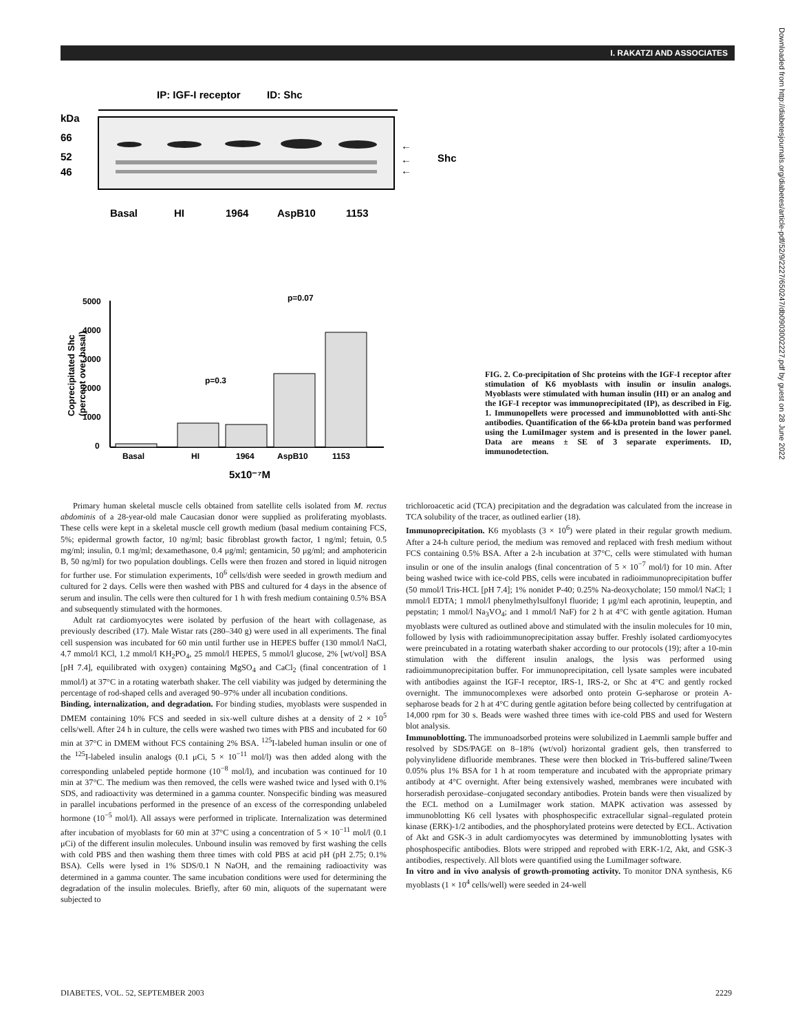I. RAKATZI AND ASSOCIATES
Downloaded from http://diabetesjournals.org/diabetes/article-pdf/52/9/2227/650247/db0903002227.pdf by guest on 28 June 2022
IP: IGF-I receptor
ID: Shc
kDa
66
52
46
←
←
←
Shc
Basal
HI
1964
AspB10
1153
5000
4000
3000
2000
1000
0
Coprecipitated Shc
(percent over basal)
p=0.07
p=0.3
Basal
HI
1964
AspB10
1153
5x10⁻⁷M
FIG. 2. Co-precipitation of Shc proteins with the IGF-I receptor after stimulation of K6 myoblasts with insulin or insulin analogs. Myoblasts were stimulated with human insulin (HI) or an analog and the IGF-I receptor was immunoprecipitated (IP), as described in Fig. 1. Immunopellets were processed and immunoblotted with anti-Shc antibodies. Quantification of the 66-kDa protein band was performed using the LumiImager system and is presented in the lower panel. Data are means ± SE of 3 separate experiments. ID, immunodetection.
Primary human skeletal muscle cells obtained from satellite cells isolated from M. rectus abdominis of a 28-year-old male Caucasian donor were supplied as proliferating myoblasts. These cells were kept in a skeletal muscle cell growth medium (basal medium containing FCS, 5%; epidermal growth factor, 10 ng/ml; basic fibroblast growth factor, 1 ng/ml; fetuin, 0.5 mg/ml; insulin, 0.1 mg/ml; dexamethasone, 0.4 μg/ml; gentamicin, 50 μg/ml; and amphotericin B, 50 ng/ml) for two population doublings. Cells were then frozen and stored in liquid nitrogen for further use. For stimulation experiments, 10<sup>6</sup> cells/dish were seeded in growth medium and cultured for 2 days. Cells were then washed with PBS and cultured for 4 days in the absence of serum and insulin. The cells were then cultured for 1 h with fresh medium containing 0.5% BSA and subsequently stimulated with the hormones.
Adult rat cardiomyocytes were isolated by perfusion of the heart with collagenase, as previously described (17). Male Wistar rats (280–340 g) were used in all experiments. The final cell suspension was incubated for 60 min until further use in HEPES buffer (130 mmol/l NaCl, 4.7 mmol/l KCl, 1.2 mmol/l KH<sub>2</sub>PO<sub>4</sub>, 25 mmol/l HEPES, 5 mmol/l glucose, 2% [wt/vol] BSA [pH 7.4], equilibrated with oxygen) containing MgSO<sub>4</sub> and CaCl<sub>2</sub> (final concentration of 1 mmol/l) at 37°C in a rotating waterbath shaker. The cell viability was judged by determining the percentage of rod-shaped cells and averaged 90–97% under all incubation conditions.
Binding, internalization, and degradation. For binding studies, myoblasts were suspended in DMEM containing 10% FCS and seeded in six-well culture dishes at a density of 2 × 10<sup>5</sup> cells/well. After 24 h in culture, the cells were washed two times with PBS and incubated for 60 min at 37°C in DMEM without FCS containing 2% BSA. <sup>125</sup>I-labeled human insulin or one of the <sup>125</sup>I-labeled insulin analogs (0.1 μCi, 5 × 10<sup>−11</sup> mol/l) was then added along with the corresponding unlabeled peptide hormone (10<sup>−8</sup> mol/l), and incubation was continued for 10 min at 37°C. The medium was then removed, the cells were washed twice and lysed with 0.1% SDS, and radioactivity was determined in a gamma counter. Nonspecific binding was measured in parallel incubations performed in the presence of an excess of the corresponding unlabeled hormone (10<sup>−5</sup> mol/l). All assays were performed in triplicate. Internalization was determined after incubation of myoblasts for 60 min at 37°C using a concentration of 5 × 10<sup>−11</sup> mol/l (0.1 μCi) of the different insulin molecules. Unbound insulin was removed by first washing the cells with cold PBS and then washing them three times with cold PBS at acid pH (pH 2.75; 0.1% BSA). Cells were lysed in 1% SDS/0.1 N NaOH, and the remaining radioactivity was determined in a gamma counter. The same incubation conditions were used for determining the degradation of the insulin molecules. Briefly, after 60 min, aliquots of the supernatant were subjected to
trichloroacetic acid (TCA) precipitation and the degradation was calculated from the increase in TCA solubility of the tracer, as outlined earlier (18).
Immunoprecipitation. K6 myoblasts (3 × 10<sup>6</sup>) were plated in their regular growth medium. After a 24-h culture period, the medium was removed and replaced with fresh medium without FCS containing 0.5% BSA. After a 2-h incubation at 37°C, cells were stimulated with human insulin or one of the insulin analogs (final concentration of 5 × 10<sup>−7</sup> mol/l) for 10 min. After being washed twice with ice-cold PBS, cells were incubated in radioimmunoprecipitation buffer (50 mmol/l Tris-HCL [pH 7.4]; 1% nonidet P-40; 0.25% Na-deoxycholate; 150 mmol/l NaCl; 1 mmol/l EDTA; 1 mmol/l phenylmethylsulfonyl fluoride; 1 μg/ml each aprotinin, leupeptin, and pepstatin; 1 mmol/l Na<sub>3</sub>VO<sub>4</sub>; and 1 mmol/l NaF) for 2 h at 4°C with gentle agitation. Human myoblasts were cultured as outlined above and stimulated with the insulin molecules for 10 min, followed by lysis with radioimmunoprecipitation assay buffer. Freshly isolated cardiomyocytes were preincubated in a rotating waterbath shaker according to our protocols (19); after a 10-min stimulation with the different insulin analogs, the lysis was performed using radioimmunoprecipitation buffer. For immunoprecipitation, cell lysate samples were incubated with antibodies against the IGF-I receptor, IRS-1, IRS-2, or Shc at 4°C and gently rocked overnight. The immunocomplexes were adsorbed onto protein G-sepharose or protein A-sepharose beads for 2 h at 4°C during gentle agitation before being collected by centrifugation at 14,000 rpm for 30 s. Beads were washed three times with ice-cold PBS and used for Western blot analysis.
Immunoblotting. The immunoadsorbed proteins were solubilized in Laemmli sample buffer and resolved by SDS/PAGE on 8–18% (wt/vol) horizontal gradient gels, then transferred to polyvinylidene difluoride membranes. These were then blocked in Tris-buffered saline/Tween 0.05% plus 1% BSA for 1 h at room temperature and incubated with the appropriate primary antibody at 4°C overnight. After being extensively washed, membranes were incubated with horseradish peroxidase–conjugated secondary antibodies. Protein bands were then visualized by the ECL method on a LumiImager work station. MAPK activation was assessed by immunoblotting K6 cell lysates with phosphospecific extracellular signal–regulated protein kinase (ERK)-1/2 antibodies, and the phosphorylated proteins were detected by ECL. Activation of Akt and GSK-3 in adult cardiomyocytes was determined by immunoblotting lysates with phosphospecific antibodies. Blots were stripped and reprobed with ERK-1/2, Akt, and GSK-3 antibodies, respectively. All blots were quantified using the LumiImager software.
In vitro and in vivo analysis of growth-promoting activity. To monitor DNA synthesis, K6 myoblasts (1 × 10<sup>4</sup> cells/well) were seeded in 24-well
DIABETES, VOL. 52, SEPTEMBER 2003 2229